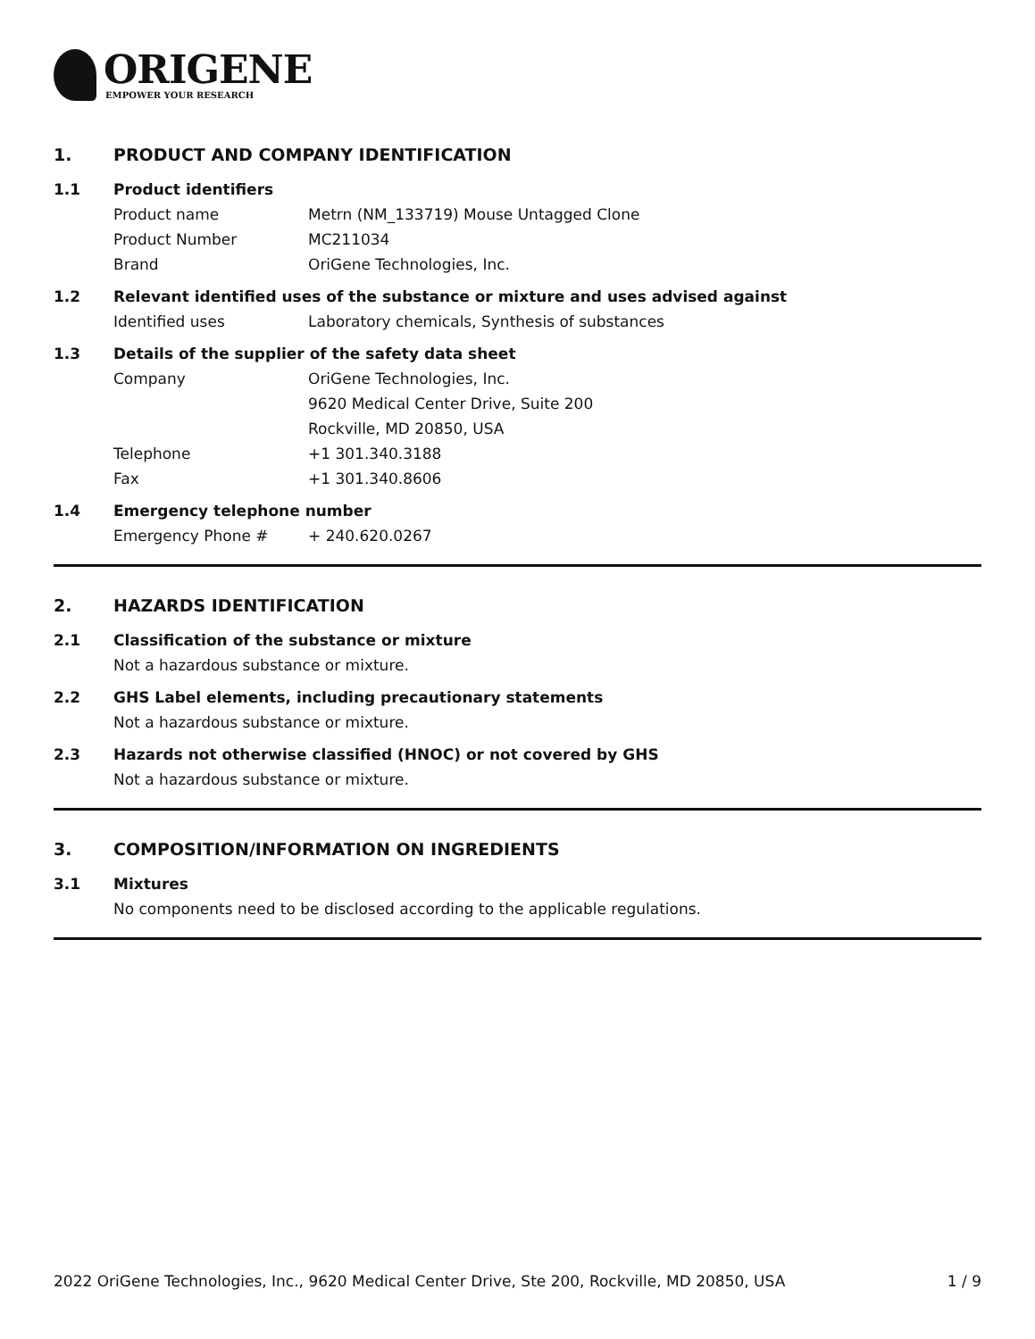ORIGENE
EMPOWER YOUR RESEARCH
1. PRODUCT AND COMPANY IDENTIFICATION
1.1 Product identifiers
Product name Metrn (NM_133719) Mouse Untagged Clone
Product Number MC211034
Brand OriGene Technologies, Inc.
1.2 Relevant identified uses of the substance or mixture and uses advised against
Identified uses Laboratory chemicals, Synthesis of substances
1.3 Details of the supplier of the safety data sheet
Company OriGene Technologies, Inc.
9620 Medical Center Drive, Suite 200
Rockville, MD 20850, USA
Telephone +1 301.340.3188
Fax +1 301.340.8606
1.4 Emergency telephone number
Emergency Phone # + 240.620.0267
2. HAZARDS IDENTIFICATION
2.1 Classification of the substance or mixture
Not a hazardous substance or mixture.
2.2 GHS Label elements, including precautionary statements
Not a hazardous substance or mixture.
2.3 Hazards not otherwise classified (HNOC) or not covered by GHS
Not a hazardous substance or mixture.
3. COMPOSITION/INFORMATION ON INGREDIENTS
3.1 Mixtures
No components need to be disclosed according to the applicable regulations.
2022 OriGene Technologies, Inc., 9620 Medical Center Drive, Ste 200, Rockville, MD 20850, USA 1 / 9